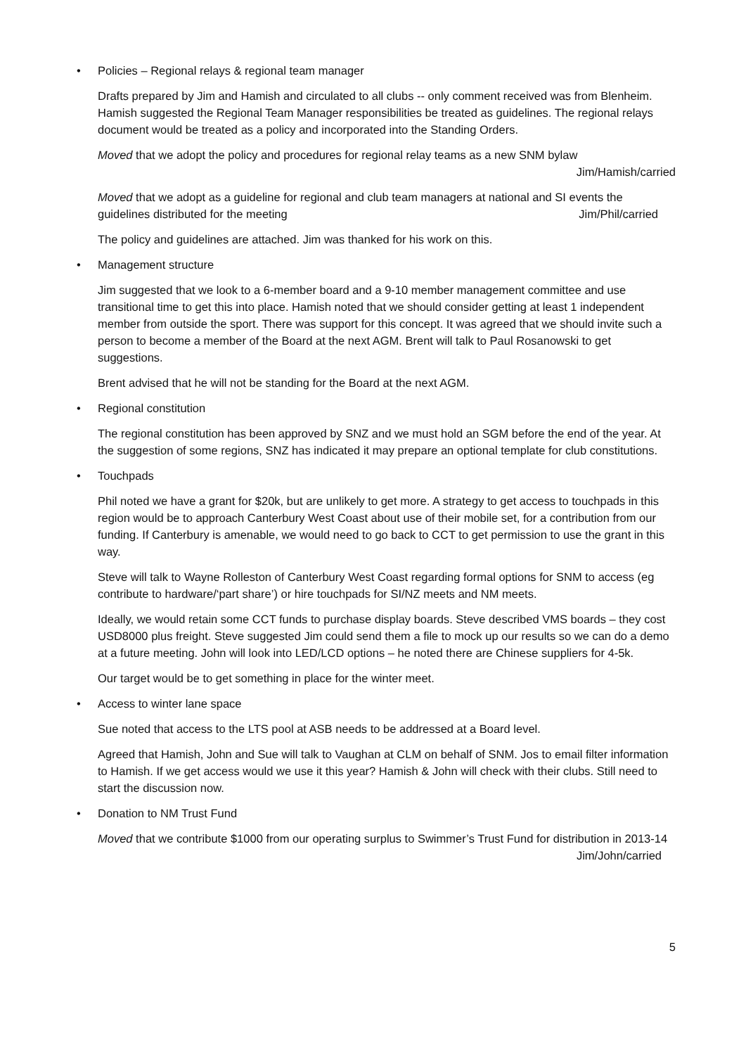• Policies – Regional relays & regional team manager
Drafts prepared by Jim and Hamish and circulated to all clubs -- only comment received was from Blenheim. Hamish suggested the Regional Team Manager responsibilities be treated as guidelines. The regional relays document would be treated as a policy and incorporated into the Standing Orders.
Moved that we adopt the policy and procedures for regional relay teams as a new SNM bylaw
Jim/Hamish/carried
Moved that we adopt as a guideline for regional and club team managers at national and SI events the guidelines distributed for the meeting Jim/Phil/carried
The policy and guidelines are attached. Jim was thanked for his work on this.
• Management structure
Jim suggested that we look to a 6-member board and a 9-10 member management committee and use transitional time to get this into place. Hamish noted that we should consider getting at least 1 independent member from outside the sport. There was support for this concept. It was agreed that we should invite such a person to become a member of the Board at the next AGM. Brent will talk to Paul Rosanowski to get suggestions.
Brent advised that he will not be standing for the Board at the next AGM.
• Regional constitution
The regional constitution has been approved by SNZ and we must hold an SGM before the end of the year. At the suggestion of some regions, SNZ has indicated it may prepare an optional template for club constitutions.
• Touchpads
Phil noted we have a grant for $20k, but are unlikely to get more. A strategy to get access to touchpads in this region would be to approach Canterbury West Coast about use of their mobile set, for a contribution from our funding. If Canterbury is amenable, we would need to go back to CCT to get permission to use the grant in this way.
Steve will talk to Wayne Rolleston of Canterbury West Coast regarding formal options for SNM to access (eg contribute to hardware/‘part share’) or hire touchpads for SI/NZ meets and NM meets.
Ideally, we would retain some CCT funds to purchase display boards. Steve described VMS boards – they cost USD8000 plus freight. Steve suggested Jim could send them a file to mock up our results so we can do a demo at a future meeting. John will look into LED/LCD options – he noted there are Chinese suppliers for 4-5k.
Our target would be to get something in place for the winter meet.
• Access to winter lane space
Sue noted that access to the LTS pool at ASB needs to be addressed at a Board level.
Agreed that Hamish, John and Sue will talk to Vaughan at CLM on behalf of SNM. Jos to email filter information to Hamish. If we get access would we use it this year? Hamish & John will check with their clubs. Still need to start the discussion now.
• Donation to NM Trust Fund
Moved that we contribute $1000 from our operating surplus to Swimmer’s Trust Fund for distribution in 2013-14 Jim/John/carried
5